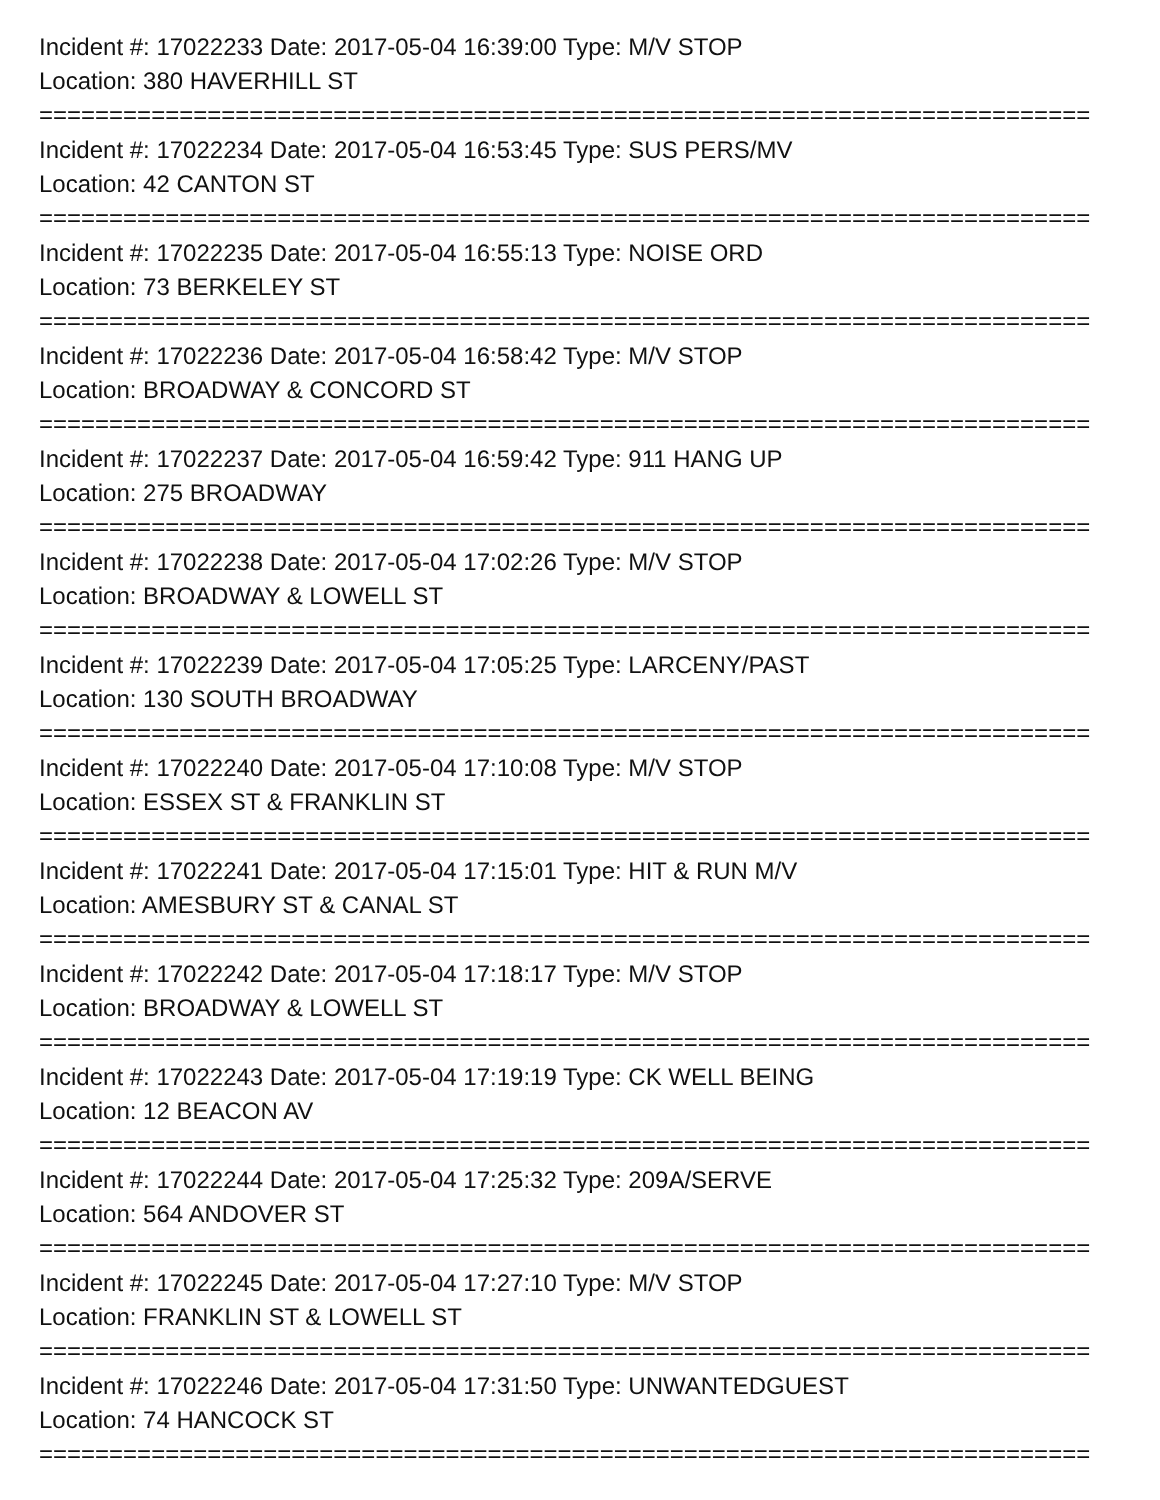Incident #: 17022233 Date: 2017-05-04 16:39:00 Type: M/V STOP
Location: 380 HAVERHILL ST
===========================================================================
Incident #: 17022234 Date: 2017-05-04 16:53:45 Type: SUS PERS/MV
Location: 42 CANTON ST
===========================================================================
Incident #: 17022235 Date: 2017-05-04 16:55:13 Type: NOISE ORD
Location: 73 BERKELEY ST
===========================================================================
Incident #: 17022236 Date: 2017-05-04 16:58:42 Type: M/V STOP
Location: BROADWAY & CONCORD ST
===========================================================================
Incident #: 17022237 Date: 2017-05-04 16:59:42 Type: 911 HANG UP
Location: 275 BROADWAY
===========================================================================
Incident #: 17022238 Date: 2017-05-04 17:02:26 Type: M/V STOP
Location: BROADWAY & LOWELL ST
===========================================================================
Incident #: 17022239 Date: 2017-05-04 17:05:25 Type: LARCENY/PAST
Location: 130 SOUTH BROADWAY
===========================================================================
Incident #: 17022240 Date: 2017-05-04 17:10:08 Type: M/V STOP
Location: ESSEX ST & FRANKLIN ST
===========================================================================
Incident #: 17022241 Date: 2017-05-04 17:15:01 Type: HIT & RUN M/V
Location: AMESBURY ST & CANAL ST
===========================================================================
Incident #: 17022242 Date: 2017-05-04 17:18:17 Type: M/V STOP
Location: BROADWAY & LOWELL ST
===========================================================================
Incident #: 17022243 Date: 2017-05-04 17:19:19 Type: CK WELL BEING
Location: 12 BEACON AV
===========================================================================
Incident #: 17022244 Date: 2017-05-04 17:25:32 Type: 209A/SERVE
Location: 564 ANDOVER ST
===========================================================================
Incident #: 17022245 Date: 2017-05-04 17:27:10 Type: M/V STOP
Location: FRANKLIN ST & LOWELL ST
===========================================================================
Incident #: 17022246 Date: 2017-05-04 17:31:50 Type: UNWANTEDGUEST
Location: 74 HANCOCK ST
===========================================================================